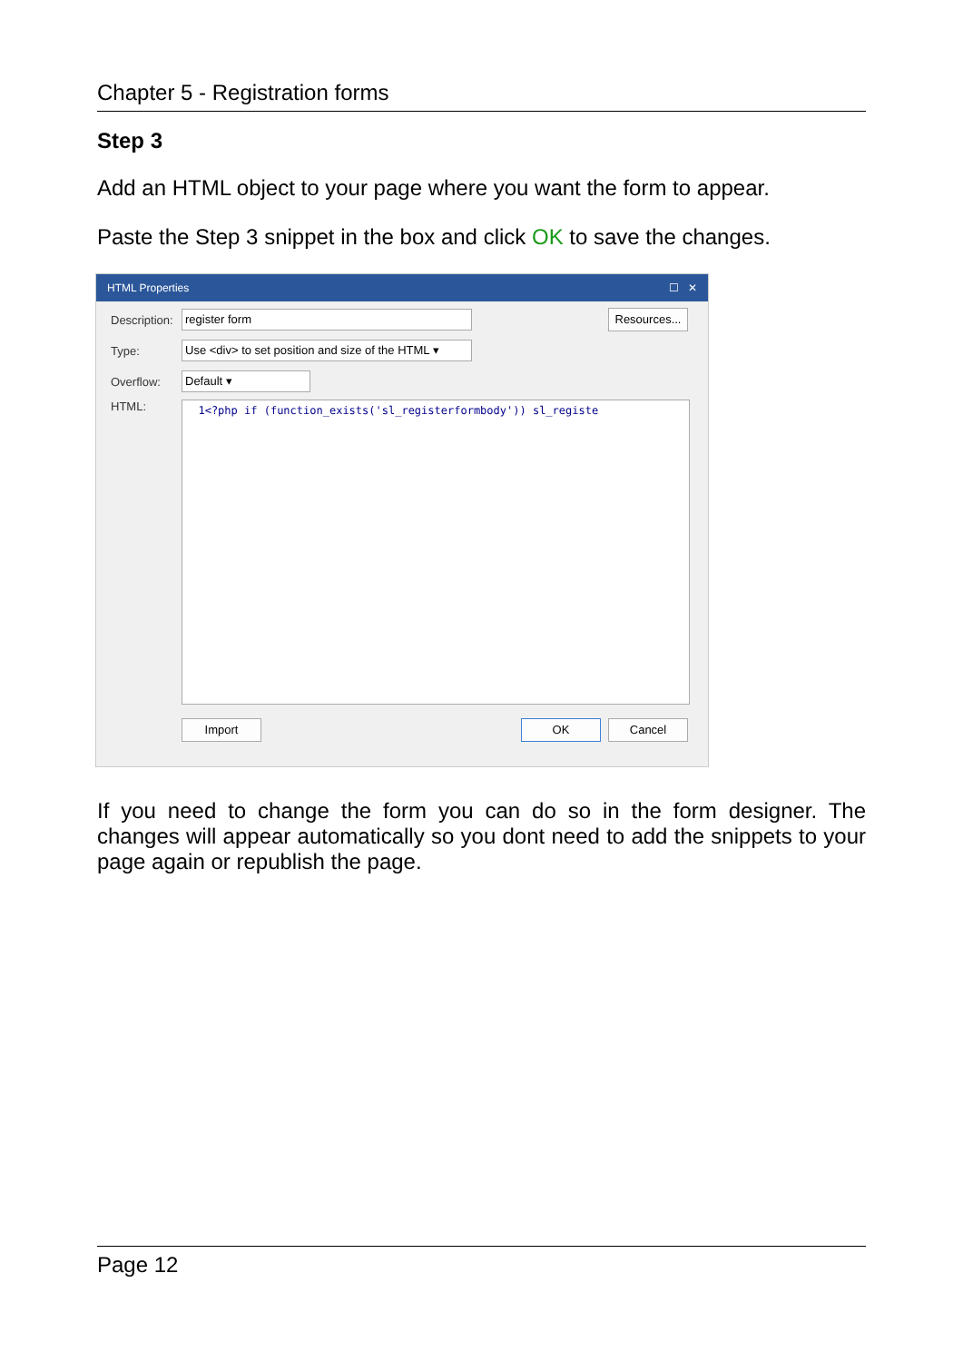Chapter 5 - Registration forms
Step 3
Add an HTML object to your page where you want the form to appear.
Paste the Step 3 snippet in the box and click OK to save the changes.
HTML Properties ☐ ✕
Description: register form Resources...
Type: Use <div> to set position and size of the HTML ▾
Overflow: Default ▾
HTML:
1<?php if (function_exists('sl_registerformbody')) sl_registe
Import OK Cancel
If you need to change the form you can do so in the form designer. The changes will appear automatically so you dont need to add the snippets to your page again or republish the page.
Page 12